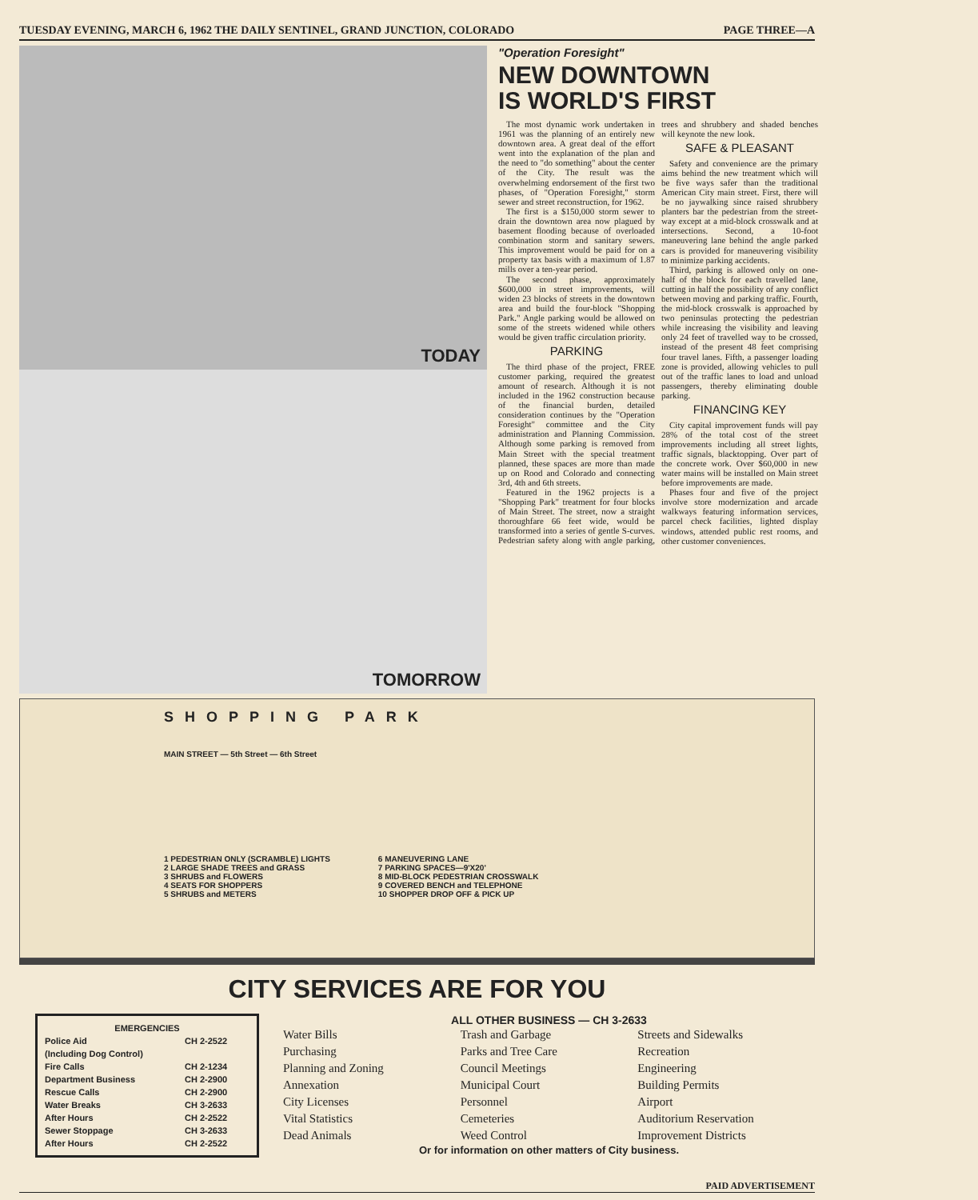TUESDAY EVENING, MARCH 6, 1962 THE DAILY SENTINEL, GRAND JUNCTION, COLORADO PAGE THREE—A
TODAY
TOMORROW
"Operation Foresight"
NEW DOWNTOWN
IS WORLD'S FIRST
The most dynamic work undertaken in 1961 was the planning of an entirely new downtown area. A great deal of the effort went into the explanation of the plan and the need to "do something" about the center of the City. The result was the overwhelming endorsement of the first two phases, of "Operation Foresight," storm sewer and street reconstruction, for 1962.
The first is a $150,000 storm sewer to drain the downtown area now plagued by basement flooding because of overloaded combination storm and sanitary sewers. This improvement would be paid for on a property tax basis with a maximum of 1.87 mills over a ten-year period.
The second phase, approximately $600,000 in street improvements, will widen 23 blocks of streets in the downtown area and build the four-block "Shopping Park." Angle parking would be allowed on some of the streets widened while others would be given traffic circulation priority.
PARKING
The third phase of the project, FREE customer parking, required the greatest amount of research. Although it is not included in the 1962 construction because of the financial burden, detailed consideration continues by the "Operation Foresight" committee and the City administration and Planning Commission. Although some parking is removed from Main Street with the special treatment planned, these spaces are more than made up on Rood and Colorado and connecting 3rd, 4th and 6th streets.
Featured in the 1962 projects is a "Shopping Park" treatment for four blocks of Main Street. The street, now a straight thoroughfare 66 feet wide, would be transformed into a series of gentle S-curves. Pedestrian safety along with angle parking, trees and shrubbery and shaded benches will keynote the new look.
SAFE & PLEASANT
Safety and convenience are the primary aims behind the new treatment which will be five ways safer than the traditional American City main street. First, there will be no jaywalking since raised shrubbery planters bar the pedestrian from the street-way except at a mid-block crosswalk and at intersections. Second, a 10-foot maneuvering lane behind the angle parked cars is provided for maneuvering visibility to minimize parking accidents.
Third, parking is allowed only on one-half of the block for each travelled lane, cutting in half the possibility of any conflict between moving and parking traffic. Fourth, the mid-block crosswalk is approached by two peninsulas protecting the pedestrian while increasing the visibility and leaving only 24 feet of travelled way to be crossed, instead of the present 48 feet comprising four travel lanes. Fifth, a passenger loading zone is provided, allowing vehicles to pull out of the traffic lanes to load and unload passengers, thereby eliminating double parking.
FINANCING KEY
City capital improvement funds will pay 28% of the total cost of the street improvements including all street lights, traffic signals, blacktopping. Over part of the concrete work. Over $60,000 in new water mains will be installed on Main street before improvements are made.
Phases four and five of the project involve store modernization and arcade walkways featuring information services, parcel check facilities, lighted display windows, attended public rest rooms, and other customer conveniences.
SHOPPING PARK
MAIN STREET — 5th Street — 6th Street
1 PEDESTRIAN ONLY (SCRAMBLE) LIGHTS
2 LARGE SHADE TREES and GRASS
3 SHRUBS and FLOWERS
4 SEATS FOR SHOPPERS
5 SHRUBS and METERS
6 MANEUVERING LANE
7 PARKING SPACES—9'X20'
8 MID-BLOCK PEDESTRIAN CROSSWALK
9 COVERED BENCH and TELEPHONE
10 SHOPPER DROP OFF & PICK UP
CITY SERVICES ARE FOR YOU
| EMERGENCIES | |
| --- | --- |
| Police Aid | CH 2-2522 |
| (Including Dog Control) | |
| Fire Calls | CH 2-1234 |
| Department Business | CH 2-2900 |
| Rescue Calls | CH 2-2900 |
| Water Breaks | CH 3-2633 |
| After Hours | CH 2-2522 |
| Sewer Stoppage | CH 3-2633 |
| After Hours | CH 2-2522 |
ALL OTHER BUSINESS — CH 3-2633
Water Bills
Purchasing
Planning and Zoning
Annexation
City Licenses
Vital Statistics
Dead Animals
Trash and Garbage
Parks and Tree Care
Council Meetings
Municipal Court
Personnel
Cemeteries
Weed Control
Streets and Sidewalks
Recreation
Engineering
Building Permits
Airport
Auditorium Reservation
Improvement Districts
Or for information on other matters of City business.
PAID ADVERTISEMENT